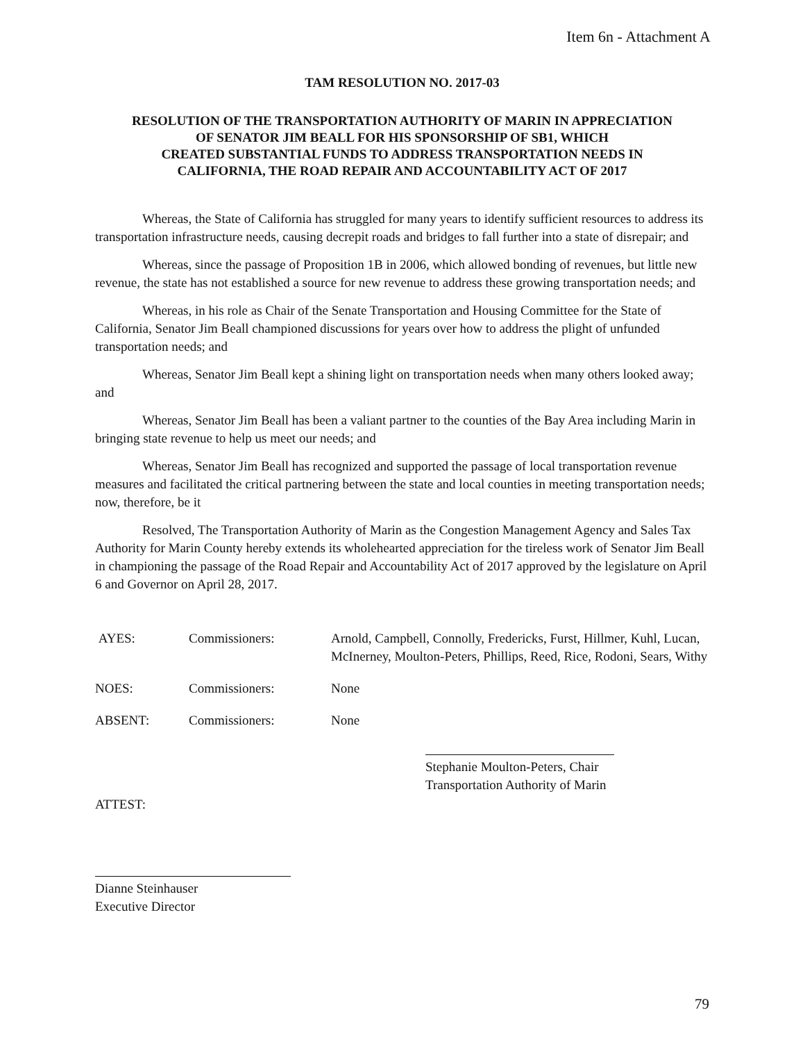Item 6n - Attachment A
TAM RESOLUTION NO. 2017-03
RESOLUTION OF THE TRANSPORTATION AUTHORITY OF MARIN IN APPRECIATION
OF SENATOR JIM BEALL FOR HIS SPONSORSHIP OF SB1, WHICH
CREATED SUBSTANTIAL FUNDS TO ADDRESS TRANSPORTATION NEEDS IN
CALIFORNIA, THE ROAD REPAIR AND ACCOUNTABILITY ACT OF 2017
Whereas, the State of California has struggled for many years to identify sufficient resources to address its transportation infrastructure needs, causing decrepit roads and bridges to fall further into a state of disrepair; and
Whereas, since the passage of Proposition 1B in 2006, which allowed bonding of revenues, but little new revenue, the state has not established a source for new revenue to address these growing transportation needs; and
Whereas, in his role as Chair of the Senate Transportation and Housing Committee for the State of California, Senator Jim Beall championed discussions for years over how to address the plight of unfunded transportation needs; and
Whereas, Senator Jim Beall kept a shining light on transportation needs when many others looked away; and
Whereas, Senator Jim Beall has been a valiant partner to the counties of the Bay Area including Marin in bringing state revenue to help us meet our needs; and
Whereas, Senator Jim Beall has recognized and supported the passage of local transportation revenue measures and facilitated the critical partnering between the state and local counties in meeting transportation needs; now, therefore, be it
Resolved, The Transportation Authority of Marin as the Congestion Management Agency and Sales Tax Authority for Marin County hereby extends its wholehearted appreciation for the tireless work of Senator Jim Beall in championing the passage of the Road Repair and Accountability Act of 2017 approved by the legislature on April 6 and Governor on April 28, 2017.
AYES: Commissioners: Arnold, Campbell, Connolly, Fredericks, Furst, Hillmer, Kuhl, Lucan, McInerney, Moulton-Peters, Phillips, Reed, Rice, Rodoni, Sears, Withy
NOES: Commissioners: None
ABSENT: Commissioners: None
Stephanie Moulton-Peters, Chair
Transportation Authority of Marin
ATTEST:
Dianne Steinhauser
Executive Director
79